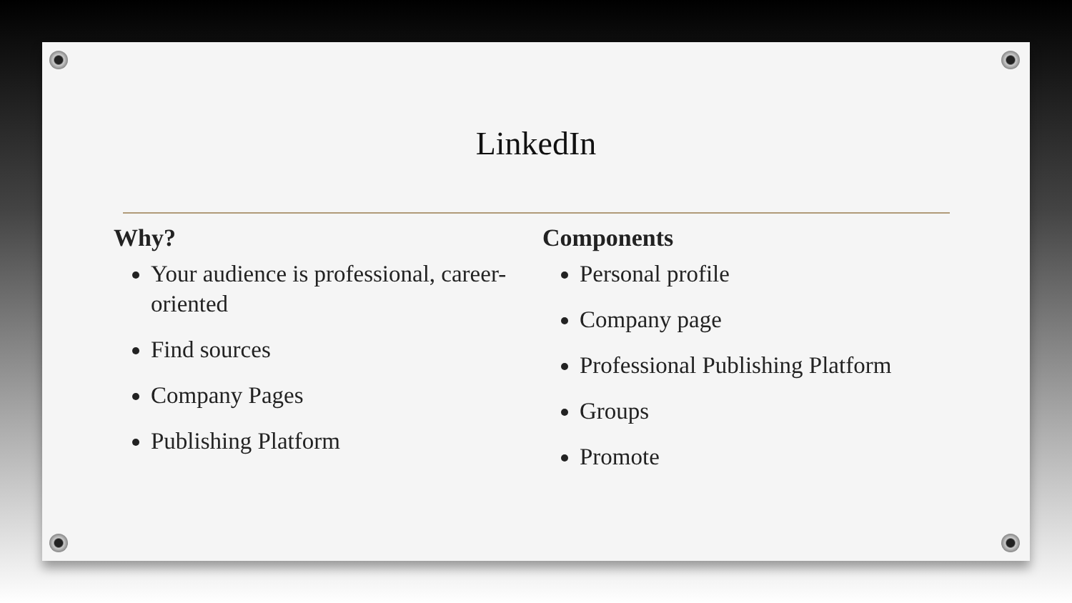LinkedIn
Why?
Your audience is professional, career-oriented
Find sources
Company Pages
Publishing Platform
Components
Personal profile
Company page
Professional Publishing Platform
Groups
Promote